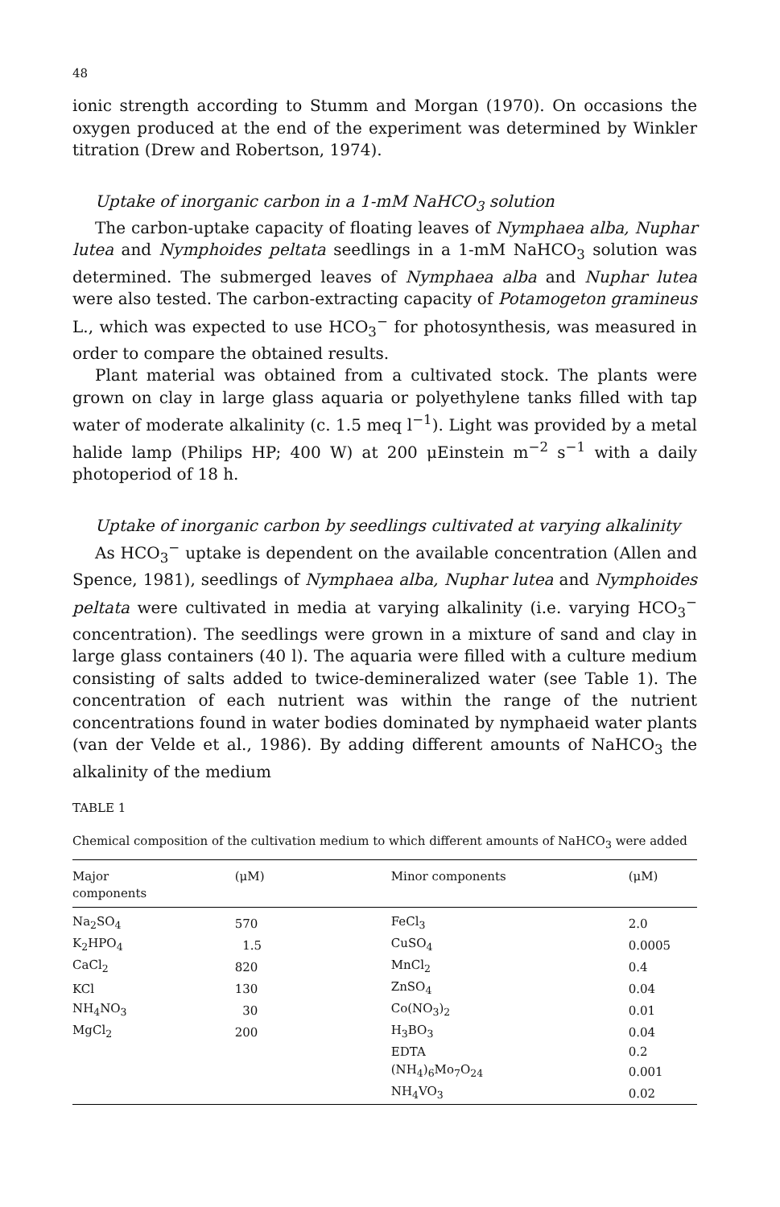48
ionic strength according to Stumm and Morgan (1970). On occasions the oxygen produced at the end of the experiment was determined by Winkler titration (Drew and Robertson, 1974).
Uptake of inorganic carbon in a 1-mM NaHCO<sub>3</sub> solution
The carbon-uptake capacity of floating leaves of Nymphaea alba, Nuphar lutea and Nymphoides peltata seedlings in a 1-mM NaHCO<sub>3</sub> solution was determined. The submerged leaves of Nymphaea alba and Nuphar lutea were also tested. The carbon-extracting capacity of Potamogeton gramineus L., which was expected to use HCO<sub>3</sub><sup>−</sup> for photosynthesis, was measured in order to compare the obtained results.
Plant material was obtained from a cultivated stock. The plants were grown on clay in large glass aquaria or polyethylene tanks filled with tap water of moderate alkalinity (c. 1.5 meq l<sup>−1</sup>). Light was provided by a metal halide lamp (Philips HP; 400 W) at 200 μEinstein m<sup>−2</sup> s<sup>−1</sup> with a daily photoperiod of 18 h.
Uptake of inorganic carbon by seedlings cultivated at varying alkalinity
As HCO<sub>3</sub><sup>−</sup> uptake is dependent on the available concentration (Allen and Spence, 1981), seedlings of Nymphaea alba, Nuphar lutea and Nymphoides peltata were cultivated in media at varying alkalinity (i.e. varying HCO<sub>3</sub><sup>−</sup> concentration). The seedlings were grown in a mixture of sand and clay in large glass containers (40 l). The aquaria were filled with a culture medium consisting of salts added to twice-demineralized water (see Table 1). The concentration of each nutrient was within the range of the nutrient concentrations found in water bodies dominated by nymphaeid water plants (van der Velde et al., 1986). By adding different amounts of NaHCO<sub>3</sub> the alkalinity of the medium
TABLE 1
Chemical composition of the cultivation medium to which different amounts of NaHCO<sub>3</sub> were added
| Major components | (μM) | Minor components | (μM) |
| --- | --- | --- | --- |
| Na<sub>2</sub>SO<sub>4</sub> | 570 | FeCl<sub>3</sub> | 2.0 |
| K<sub>2</sub>HPO<sub>4</sub> | 1.5 | CuSO<sub>4</sub> | 0.0005 |
| CaCl<sub>2</sub> | 820 | MnCl<sub>2</sub> | 0.4 |
| KCl | 130 | ZnSO<sub>4</sub> | 0.04 |
| NH<sub>4</sub>NO<sub>3</sub> | 30 | Co(NO<sub>3</sub>)<sub>2</sub> | 0.01 |
| MgCl<sub>2</sub> | 200 | H<sub>3</sub>BO<sub>3</sub> | 0.04 |
| | | EDTA | 0.2 |
| | | (NH<sub>4</sub>)<sub>6</sub>Mo<sub>7</sub>O<sub>24</sub> | 0.001 |
| | | NH<sub>4</sub>VO<sub>3</sub> | 0.02 |